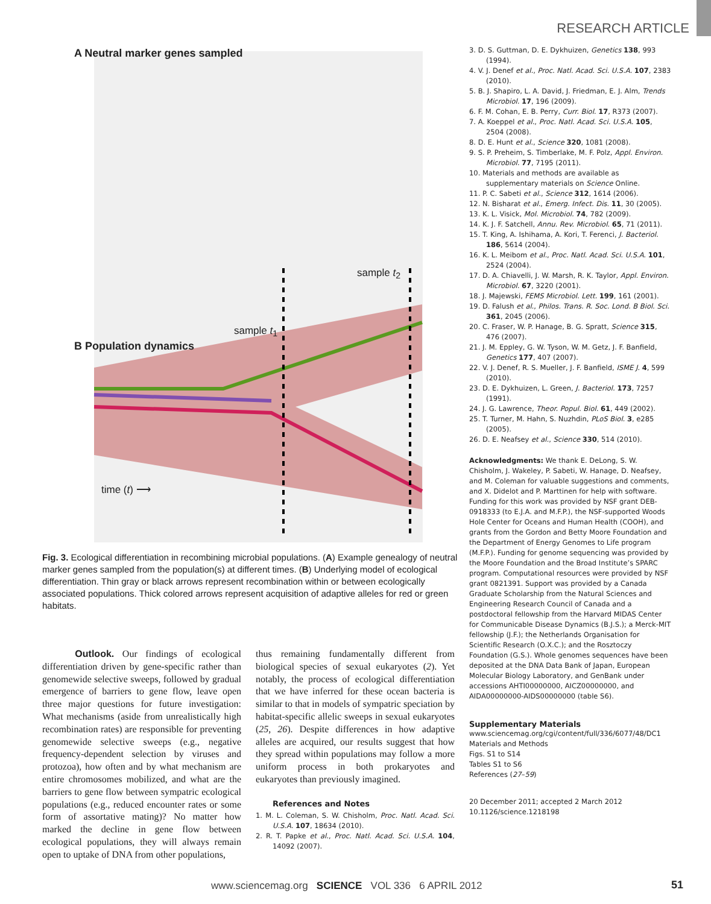RESEARCH ARTICLE
A Neutral marker genes sampled
sample t<sub>2</sub>
sample t<sub>1</sub>
B Population dynamics
time (t) ⟶
Fig. 3. Ecological differentiation in recombining microbial populations. (A) Example genealogy of neutral marker genes sampled from the population(s) at different times. (B) Underlying model of ecological differentiation. Thin gray or black arrows represent recombination within or between ecologically associated populations. Thick colored arrows represent acquisition of adaptive alleles for red or green habitats.
Outlook. Our findings of ecological differentiation driven by gene-specific rather than genomewide selective sweeps, followed by gradual emergence of barriers to gene flow, leave open three major questions for future investigation: What mechanisms (aside from unrealistically high recombination rates) are responsible for preventing genomewide selective sweeps (e.g., negative frequency-dependent selection by viruses and protozoa), how often and by what mechanism are entire chromosomes mobilized, and what are the barriers to gene flow between sympatric ecological populations (e.g., reduced encounter rates or some form of assortative mating)? No matter how marked the decline in gene flow between ecological populations, they will always remain open to uptake of DNA from other populations,
thus remaining fundamentally different from biological species of sexual eukaryotes (2). Yet notably, the process of ecological differentiation that we have inferred for these ocean bacteria is similar to that in models of sympatric speciation by habitat-specific allelic sweeps in sexual eukaryotes (25, 26). Despite differences in how adaptive alleles are acquired, our results suggest that how they spread within populations may follow a more uniform process in both prokaryotes and eukaryotes than previously imagined.
References and Notes
1. M. L. Coleman, S. W. Chisholm, Proc. Natl. Acad. Sci. U.S.A. 107, 18634 (2010).
2. R. T. Papke et al., Proc. Natl. Acad. Sci. U.S.A. 104, 14092 (2007).
3. D. S. Guttman, D. E. Dykhuizen, Genetics 138, 993 (1994).
4. V. J. Denef et al., Proc. Natl. Acad. Sci. U.S.A. 107, 2383 (2010).
5. B. J. Shapiro, L. A. David, J. Friedman, E. J. Alm, Trends Microbiol. 17, 196 (2009).
6. F. M. Cohan, E. B. Perry, Curr. Biol. 17, R373 (2007).
7. A. Koeppel et al., Proc. Natl. Acad. Sci. U.S.A. 105, 2504 (2008).
8. D. E. Hunt et al., Science 320, 1081 (2008).
9. S. P. Preheim, S. Timberlake, M. F. Polz, Appl. Environ. Microbiol. 77, 7195 (2011).
10. Materials and methods are available as supplementary materials on Science Online.
11. P. C. Sabeti et al., Science 312, 1614 (2006).
12. N. Bisharat et al., Emerg. Infect. Dis. 11, 30 (2005).
13. K. L. Visick, Mol. Microbiol. 74, 782 (2009).
14. K. J. F. Satchell, Annu. Rev. Microbiol. 65, 71 (2011).
15. T. King, A. Ishihama, A. Kori, T. Ferenci, J. Bacteriol. 186, 5614 (2004).
16. K. L. Meibom et al., Proc. Natl. Acad. Sci. U.S.A. 101, 2524 (2004).
17. D. A. Chiavelli, J. W. Marsh, R. K. Taylor, Appl. Environ. Microbiol. 67, 3220 (2001).
18. J. Majewski, FEMS Microbiol. Lett. 199, 161 (2001).
19. D. Falush et al., Philos. Trans. R. Soc. Lond. B Biol. Sci. 361, 2045 (2006).
20. C. Fraser, W. P. Hanage, B. G. Spratt, Science 315, 476 (2007).
21. J. M. Eppley, G. W. Tyson, W. M. Getz, J. F. Banfield, Genetics 177, 407 (2007).
22. V. J. Denef, R. S. Mueller, J. F. Banfield, ISME J. 4, 599 (2010).
23. D. E. Dykhuizen, L. Green, J. Bacteriol. 173, 7257 (1991).
24. J. G. Lawrence, Theor. Popul. Biol. 61, 449 (2002).
25. T. Turner, M. Hahn, S. Nuzhdin, PLoS Biol. 3, e285 (2005).
26. D. E. Neafsey et al., Science 330, 514 (2010).
Acknowledgments: We thank E. DeLong, S. W. Chisholm, J. Wakeley, P. Sabeti, W. Hanage, D. Neafsey, and M. Coleman for valuable suggestions and comments, and X. Didelot and P. Marttinen for help with software. Funding for this work was provided by NSF grant DEB-0918333 (to E.J.A. and M.F.P.), the NSF-supported Woods Hole Center for Oceans and Human Health (COOH), and grants from the Gordon and Betty Moore Foundation and the Department of Energy Genomes to Life program (M.F.P.). Funding for genome sequencing was provided by the Moore Foundation and the Broad Institute’s SPARC program. Computational resources were provided by NSF grant 0821391. Support was provided by a Canada Graduate Scholarship from the Natural Sciences and Engineering Research Council of Canada and a postdoctoral fellowship from the Harvard MIDAS Center for Communicable Disease Dynamics (B.J.S.); a Merck-MIT fellowship (J.F.); the Netherlands Organisation for Scientific Research (O.X.C.); and the Rosztoczy Foundation (G.S.). Whole genomes sequences have been deposited at the DNA Data Bank of Japan, European Molecular Biology Laboratory, and GenBank under accessions AHTI00000000, AICZ00000000, and AIDA00000000-AIDS00000000 (table S6).
Supplementary Materials
www.sciencemag.org/cgi/content/full/336/6077/48/DC1
Materials and Methods
Figs. S1 to S14
Tables S1 to S6
References (27–59)
20 December 2011; accepted 2 March 2012
10.1126/science.1218198
www.sciencemag.org SCIENCE VOL 336 6 APRIL 2012
51